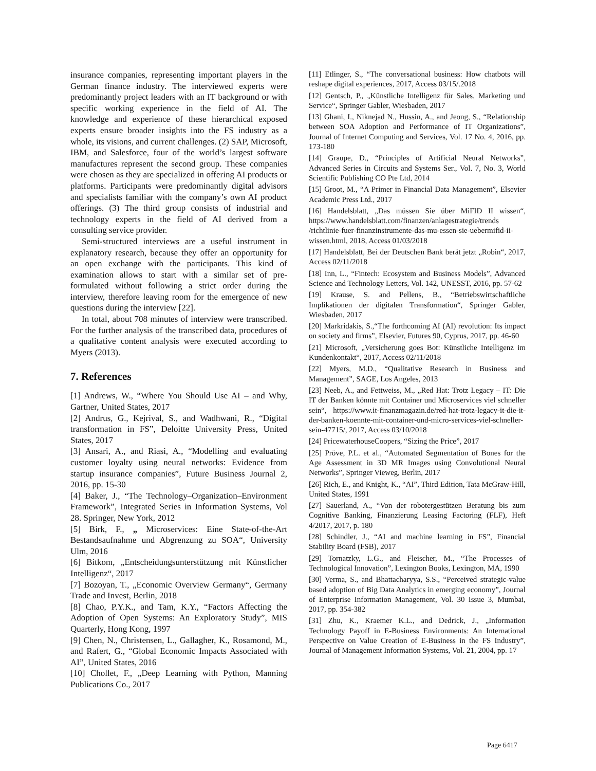insurance companies, representing important players in the German finance industry. The interviewed experts were predominantly project leaders with an IT background or with specific working experience in the field of AI. The knowledge and experience of these hierarchical exposed experts ensure broader insights into the FS industry as a whole, its visions, and current challenges. (2) SAP, Microsoft, IBM, and Salesforce, four of the world’s largest software manufactures represent the second group. These companies were chosen as they are specialized in offering AI products or platforms. Participants were predominantly digital advisors and specialists familiar with the company’s own AI product offerings. (3) The third group consists of industrial and technology experts in the field of AI derived from a consulting service provider.
Semi-structured interviews are a useful instrument in explanatory research, because they offer an opportunity for an open exchange with the participants. This kind of examination allows to start with a similar set of pre-formulated without following a strict order during the interview, therefore leaving room for the emergence of new questions during the interview [22].
In total, about 708 minutes of interview were transcribed. For the further analysis of the transcribed data, procedures of a qualitative content analysis were executed according to Myers (2013).
7. References
[1] Andrews, W., “Where You Should Use AI – and Why, Gartner, United States, 2017
[2] Andrus, G., Kejrival, S., and Wadhwani, R., “Digital transformation in FS”, Deloitte University Press, United States, 2017
[3] Ansari, A., and Riasi, A., “Modelling and evaluating customer loyalty using neural networks: Evidence from startup insurance companies”, Future Business Journal 2, 2016, pp. 15-30
[4] Baker, J., “The Technology–Organization–Environment Framework”, Integrated Series in Information Systems, Vol 28. Springer, New York, 2012
[5] Birk, F., „ Microservices: Eine State-of-the-Art Bestandsaufnahme und Abgrenzung zu SOA“, University Ulm, 2016
[6] Bitkom, „Entscheidungsunterstützung mit Künstlicher Intelligenz“, 2017
[7] Bozoyan, T., „Economic Overview Germany“, Germany Trade and Invest, Berlin, 2018
[8] Chao, P.Y.K., and Tam, K.Y., “Factors Affecting the Adoption of Open Systems: An Exploratory Study”, MIS Quarterly, Hong Kong, 1997
[9] Chen, N., Christensen, L., Gallagher, K., Rosamond, M., and Rafert, G., “Global Economic Impacts Associated with AI”, United States, 2016
[10] Chollet, F., „Deep Learning with Python, Manning Publications Co., 2017
[11] Etlinger, S., “The conversational business: How chatbots will reshape digital experiences, 2017, Access 03/15/.2018
[12] Gentsch, P., „Künstliche Intelligenz für Sales, Marketing und Service“, Springer Gabler, Wiesbaden, 2017
[13] Ghani, I., Niknejad N., Hussin, A., and Jeong, S., “Relationship between SOA Adoption and Performance of IT Organizations”, Journal of Internet Computing and Services, Vol. 17 No. 4, 2016, pp. 173-180
[14] Graupe, D., “Principles of Artificial Neural Networks”, Advanced Series in Circuits and Systems Ser., Vol. 7, No. 3, World Scientific Publishing CO Pte Ltd, 2014
[15] Groot, M., “A Primer in Financial Data Management”, Elsevier Academic Press Ltd., 2017
[16] Handelsblatt, „Das müssen Sie über MiFID II wissen“, https://www.handelsblatt.com/finanzen/anlagestrategie/trends /richtlinie-fuer-finanzinstrumente-das-mu-essen-sie-uebermifid-ii-wissen.html, 2018, Access 01/03/2018
[17] Handelsblatt, Bei der Deutschen Bank berät jetzt „Robin“, 2017, Access 02/11/2018
[18] Inn, L., “Fintech: Ecosystem and Business Models”, Advanced Science and Technology Letters, Vol. 142, UNESST, 2016, pp. 57-62
[19] Krause, S. and Pellens, B., “Betriebswirtschaftliche Implikationen der digitalen Transformation“, Springer Gabler, Wiesbaden, 2017
[20] Markridakis, S.,“The forthcoming AI (AI) revolution: Its impact on society and firms”, Elsevier, Futures 90, Cyprus, 2017, pp. 46-60
[21] Microsoft, „Versicherung goes Bot: Künstliche Intelligenz im Kundenkontakt“, 2017, Access 02/11/2018
[22] Myers, M.D., “Qualitative Research in Business and Management”, SAGE, Los Angeles, 2013
[23] Neeb, A., and Fettweiss, M., „Red Hat: Trotz Legacy – IT: Die IT der Banken könnte mit Container und Microservices viel schneller sein“, https://www.it-finanzmagazin.de/red-hat-trotz-legacy-it-die-it-der-banken-koennte-mit-container-und-micro-services-viel-schneller-sein-47715/, 2017, Access 03/10/2018
[24] PricewaterhouseCoopers, “Sizing the Price”, 2017
[25] Pröve, P.L. et al., “Automated Segmentation of Bones for the Age Assessment in 3D MR Images using Convolutional Neural Networks”, Springer Vieweg, Berlin, 2017
[26] Rich, E., and Knight, K., “AI”, Third Edition, Tata McGraw-Hill, United States, 1991
[27] Sauerland, A., “Von der robotergestützen Beratung bis zum Cognitive Banking, Finanzierung Leasing Factoring (FLF), Heft 4/2017, 2017, p. 180
[28] Schindler, J., “AI and machine learning in FS”, Financial Stability Board (FSB), 2017
[29] Tornatzky, L.G., and Fleischer, M., “The Processes of Technological Innovation”, Lexington Books, Lexington, MA, 1990
[30] Verma, S., and Bhattacharyya, S.S., “Perceived strategic-value based adoption of Big Data Analytics in emerging economy”, Journal of Enterprise Information Management, Vol. 30 Issue 3, Mumbai, 2017, pp. 354-382
[31] Zhu, K., Kraemer K.L., and Dedrick, J., „Information Technology Payoff in E-Business Environments: An International Perspective on Value Creation of E-Business in the FS Industry”, Journal of Management Information Systems, Vol. 21, 2004, pp. 17
Page 6417